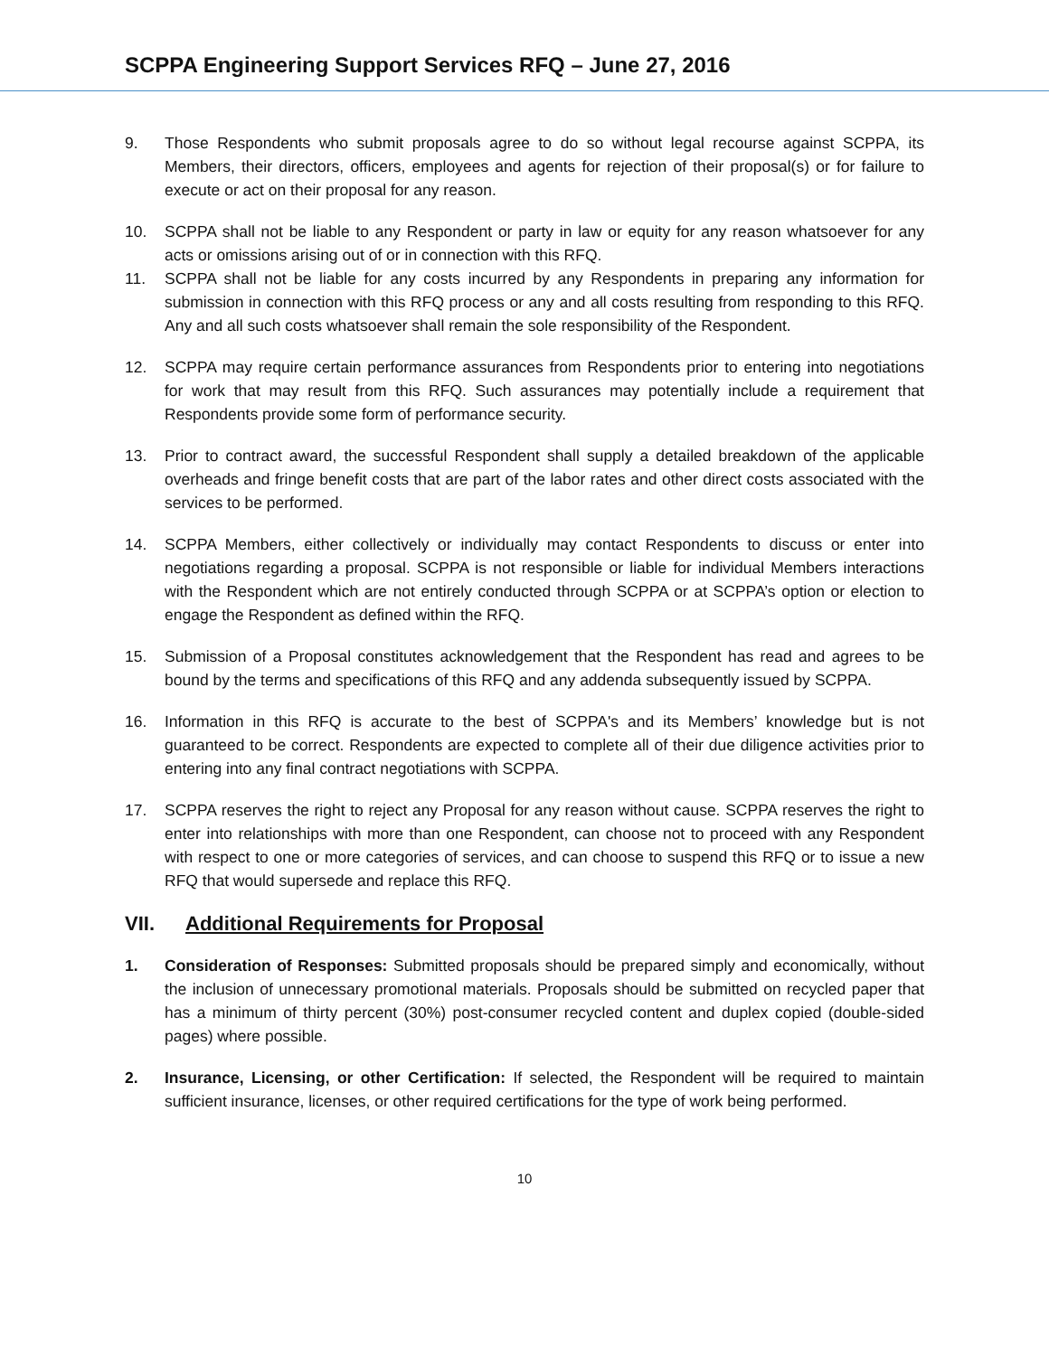SCPPA Engineering Support Services RFQ – June 27, 2016
9. Those Respondents who submit proposals agree to do so without legal recourse against SCPPA, its Members, their directors, officers, employees and agents for rejection of their proposal(s) or for failure to execute or act on their proposal for any reason.
10. SCPPA shall not be liable to any Respondent or party in law or equity for any reason whatsoever for any acts or omissions arising out of or in connection with this RFQ.
11. SCPPA shall not be liable for any costs incurred by any Respondents in preparing any information for submission in connection with this RFQ process or any and all costs resulting from responding to this RFQ. Any and all such costs whatsoever shall remain the sole responsibility of the Respondent.
12. SCPPA may require certain performance assurances from Respondents prior to entering into negotiations for work that may result from this RFQ. Such assurances may potentially include a requirement that Respondents provide some form of performance security.
13. Prior to contract award, the successful Respondent shall supply a detailed breakdown of the applicable overheads and fringe benefit costs that are part of the labor rates and other direct costs associated with the services to be performed.
14. SCPPA Members, either collectively or individually may contact Respondents to discuss or enter into negotiations regarding a proposal. SCPPA is not responsible or liable for individual Members interactions with the Respondent which are not entirely conducted through SCPPA or at SCPPA’s option or election to engage the Respondent as defined within the RFQ.
15. Submission of a Proposal constitutes acknowledgement that the Respondent has read and agrees to be bound by the terms and specifications of this RFQ and any addenda subsequently issued by SCPPA.
16. Information in this RFQ is accurate to the best of SCPPA's and its Members’ knowledge but is not guaranteed to be correct. Respondents are expected to complete all of their due diligence activities prior to entering into any final contract negotiations with SCPPA.
17. SCPPA reserves the right to reject any Proposal for any reason without cause. SCPPA reserves the right to enter into relationships with more than one Respondent, can choose not to proceed with any Respondent with respect to one or more categories of services, and can choose to suspend this RFQ or to issue a new RFQ that would supersede and replace this RFQ.
VII. Additional Requirements for Proposal
1. Consideration of Responses: Submitted proposals should be prepared simply and economically, without the inclusion of unnecessary promotional materials. Proposals should be submitted on recycled paper that has a minimum of thirty percent (30%) post-consumer recycled content and duplex copied (double-sided pages) where possible.
2. Insurance, Licensing, or other Certification: If selected, the Respondent will be required to maintain sufficient insurance, licenses, or other required certifications for the type of work being performed.
10